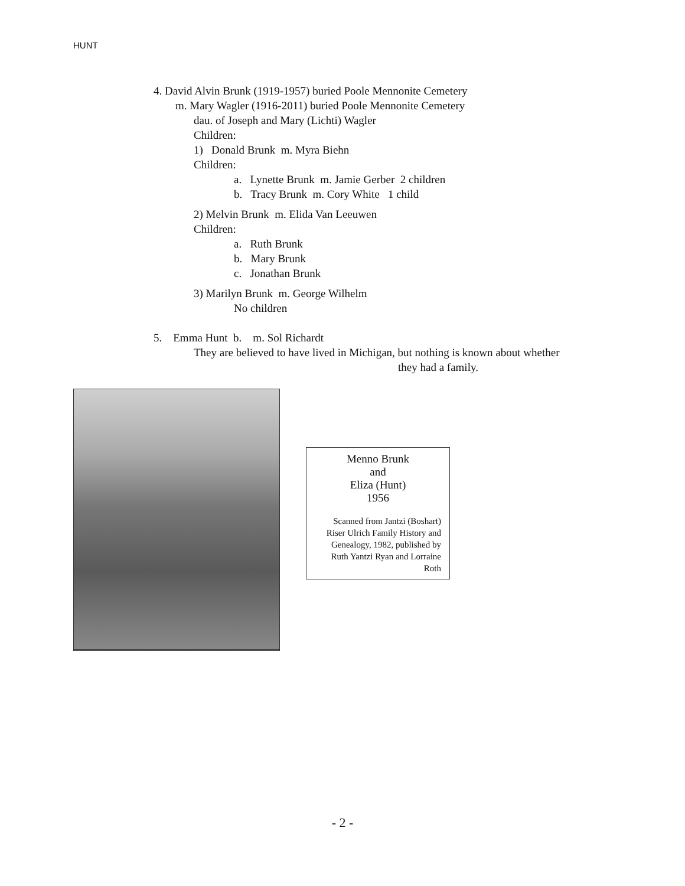HUNT
4. David Alvin Brunk (1919-1957) buried Poole Mennonite Cemetery
m. Mary Wagler (1916-2011) buried Poole Mennonite Cemetery
dau. of Joseph and Mary (Lichti) Wagler
Children:
1) Donald Brunk m. Myra Biehn
Children:
a. Lynette Brunk m. Jamie Gerber 2 children
b. Tracy Brunk m. Cory White 1 child
2) Melvin Brunk m. Elida Van Leeuwen
Children:
a. Ruth Brunk
b. Mary Brunk
c. Jonathan Brunk
3) Marilyn Brunk m. George Wilhelm
No children
5. Emma Hunt b. m. Sol Richardt
They are believed to have lived in Michigan, but nothing is known about whether
they had a family.
Menno Brunk
and
Eliza (Hunt)
1956
Scanned from Jantzi (Boshart) Riser Ulrich Family History and Genealogy, 1982, published by Ruth Yantzi Ryan and Lorraine Roth
- 2 -